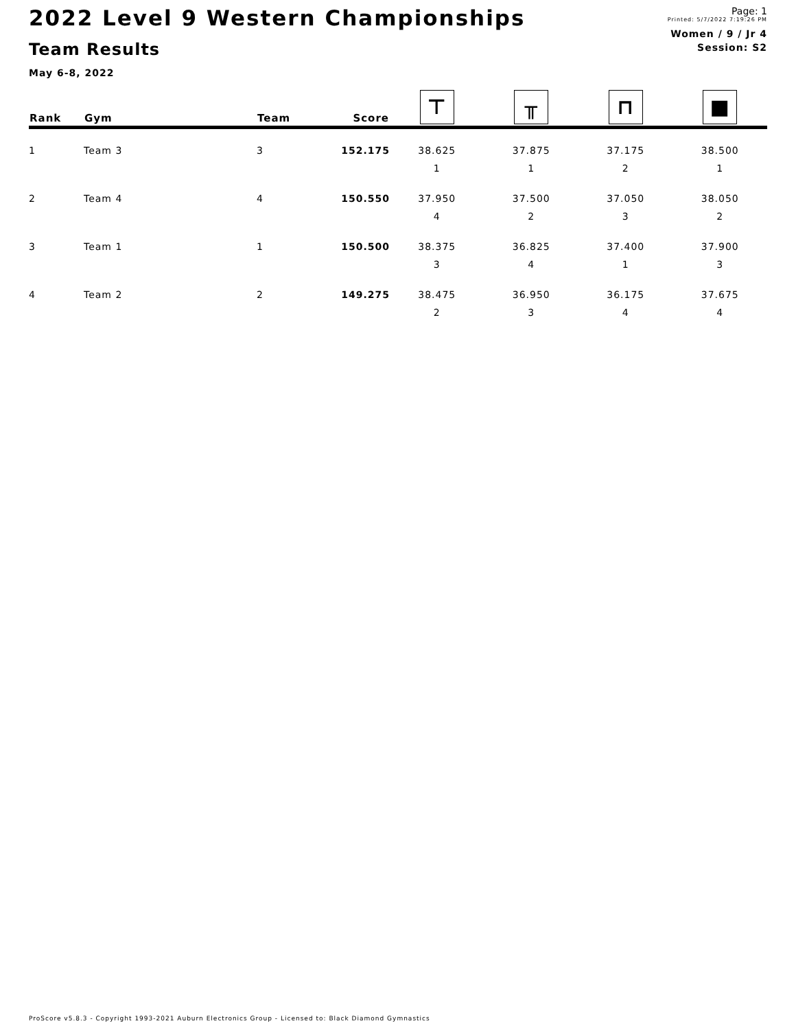2022 Level 9 Western Championships
Team Results
May 6-8, 2022
Page: 1
Printed: 5/7/2022 7:19:26 PM
Women / 9 / Jr 4
Session: S2
| Rank | Gym | Team | Score | ⊤ | ╥ | ⊓ | ■ |
| --- | --- | --- | --- | --- | --- | --- | --- |
| 1 | Team 3 | 3 | 152.175 | 38.625 | 37.875 | 37.175 | 38.500 |
| | | | | 1 | 1 | 2 | 1 |
| 2 | Team 4 | 4 | 150.550 | 37.950 | 37.500 | 37.050 | 38.050 |
| | | | | 4 | 2 | 3 | 2 |
| 3 | Team 1 | 1 | 150.500 | 38.375 | 36.825 | 37.400 | 37.900 |
| | | | | 3 | 4 | 1 | 3 |
| 4 | Team 2 | 2 | 149.275 | 38.475 | 36.950 | 36.175 | 37.675 |
| | | | | 2 | 3 | 4 | 4 |
ProScore v5.8.3 - Copyright 1993-2021 Auburn Electronics Group - Licensed to: Black Diamond Gymnastics